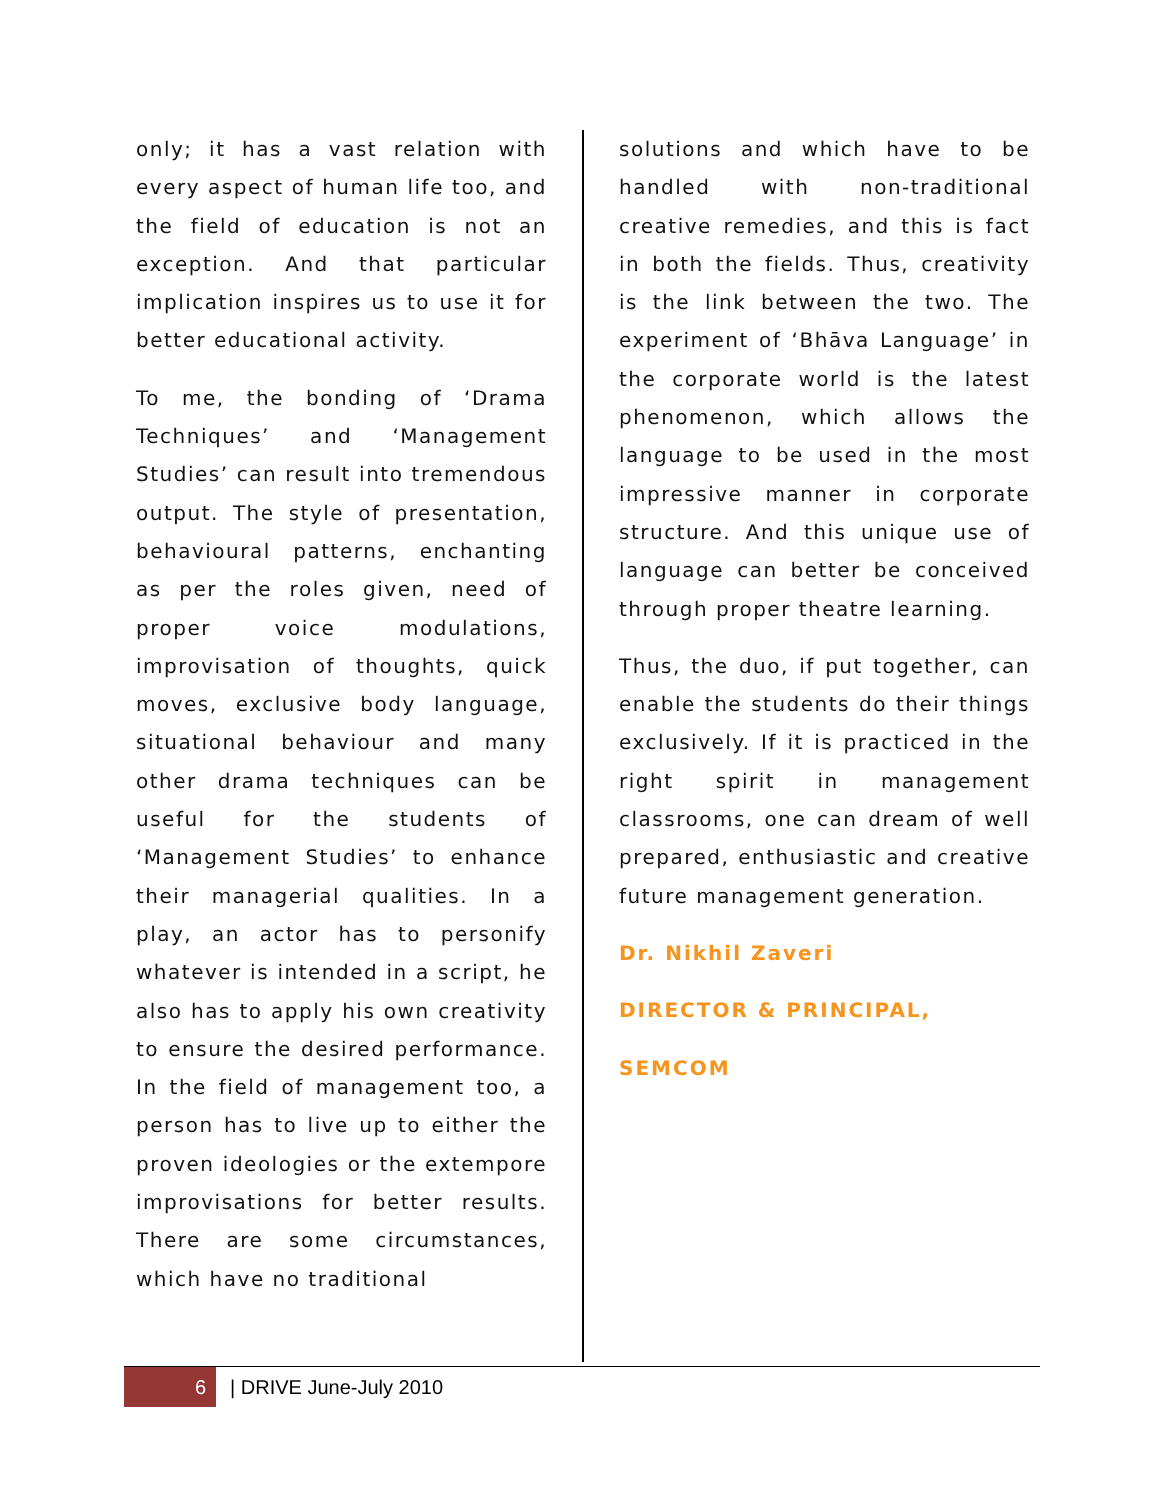only; it has a vast relation with every aspect of human life too, and the field of education is not an exception. And that particular implication inspires us to use it for better educational activity.
To me, the bonding of ‘Drama Techniques’ and ‘Management Studies’ can result into tremendous output. The style of presentation, behavioural patterns, enchanting as per the roles given, need of proper voice modulations, improvisation of thoughts, quick moves, exclusive body language, situational behaviour and many other drama techniques can be useful for the students of ‘Management Studies’ to enhance their managerial qualities. In a play, an actor has to personify whatever is intended in a script, he also has to apply his own creativity to ensure the desired performance. In the field of management too, a person has to live up to either the proven ideologies or the extempore improvisations for better results. There are some circumstances, which have no traditional
solutions and which have to be handled with non-traditional creative remedies, and this is fact in both the fields. Thus, creativity is the link between the two. The experiment of ‘Bhāva Language’ in the corporate world is the latest phenomenon, which allows the language to be used in the most impressive manner in corporate structure. And this unique use of language can better be conceived through proper theatre learning.
Thus, the duo, if put together, can enable the students do their things exclusively. If it is practiced in the right spirit in management classrooms, one can dream of well prepared, enthusiastic and creative future management generation.
Dr. Nikhil Zaveri
DIRECTOR & PRINCIPAL,
SEMCOM
6
| DRIVE June-July 2010